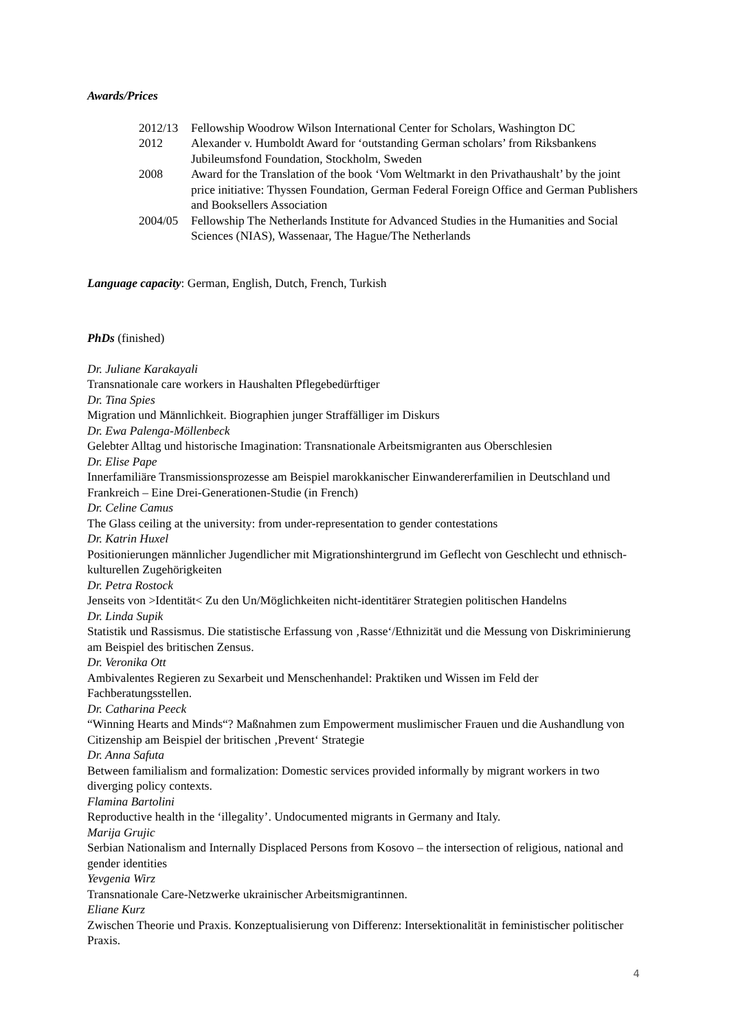Awards/Prices
2012/13
Fellowship Woodrow Wilson International Center for Scholars, Washington DC
2012
Alexander v. Humboldt Award for ‘outstanding German scholars’ from Riksbankens Jubileumsfond Foundation, Stockholm, Sweden
2008
Award for the Translation of the book ‘Vom Weltmarkt in den Privathaushalt’ by the joint price initiative: Thyssen Foundation, German Federal Foreign Office and German Publishers and Booksellers Association
2004/05
Fellowship The Netherlands Institute for Advanced Studies in the Humanities and Social Sciences (NIAS), Wassenaar, The Hague/The Netherlands
Language capacity: German, English, Dutch, French, Turkish
PhDs (finished)
Dr. Juliane Karakayali
Transnationale care workers in Haushalten Pflegebedürftiger
Dr. Tina Spies
Migration und Männlichkeit. Biographien junger Straffälliger im Diskurs
Dr. Ewa Palenga-Möllenbeck
Gelebter Alltag und historische Imagination: Transnationale Arbeitsmigranten aus Oberschlesien
Dr. Elise Pape
Innerfamiliäre Transmissionsprozesse am Beispiel marokkanischer Einwandererfamilien in Deutschland und Frankreich – Eine Drei-Generationen-Studie (in French)
Dr. Celine Camus
The Glass ceiling at the university: from under-representation to gender contestations
Dr. Katrin Huxel
Positionierungen männlicher Jugendlicher mit Migrationshintergrund im Geflecht von Geschlecht und ethnisch-kulturellen Zugehörigkeiten
Dr. Petra Rostock
Jenseits von >Identität< Zu den Un/Möglichkeiten nicht-identitärer Strategien politischen Handelns
Dr. Linda Supik
Statistik und Rassismus. Die statistische Erfassung von ‚Rasse‘/Ethnizität und die Messung von Diskriminierung am Beispiel des britischen Zensus.
Dr. Veronika Ott
Ambivalentes Regieren zu Sexarbeit und Menschenhandel: Praktiken und Wissen im Feld der Fachberatungsstellen.
Dr. Catharina Peeck
“Winning Hearts and Minds“? Maßnahmen zum Empowerment muslimischer Frauen und die Aushandlung von Citizenship am Beispiel der britischen ‚Prevent‘ Strategie
Dr. Anna Safuta
Between familialism and formalization: Domestic services provided informally by migrant workers in two diverging policy contexts.
Flamina Bartolini
Reproductive health in the ‘illegality’. Undocumented migrants in Germany and Italy.
Marija Grujic
Serbian Nationalism and Internally Displaced Persons from Kosovo – the intersection of religious, national and gender identities
Yevgenia Wirz
Transnationale Care-Netzwerke ukrainischer Arbeitsmigrantinnen.
Eliane Kurz
Zwischen Theorie und Praxis. Konzeptualisierung von Differenz: Intersektionalität in feministischer politischer Praxis.
4